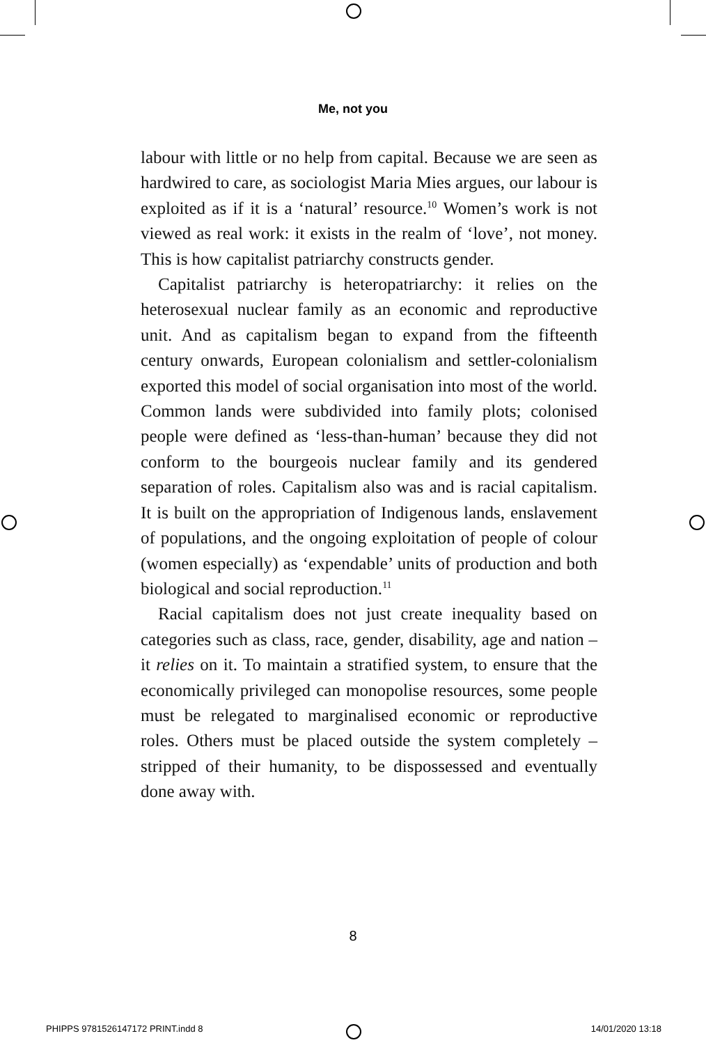Me, not you
labour with little or no help from capital. Because we are seen as hardwired to care, as sociologist Maria Mies argues, our labour is exploited as if it is a ‘natural’ resource.<sup>10</sup> Women’s work is not viewed as real work: it exists in the realm of ‘love’, not money. This is how capitalist patriarchy constructs gender.
Capitalist patriarchy is heteropatriarchy: it relies on the heterosexual nuclear family as an economic and reproductive unit. And as capitalism began to expand from the fifteenth century onwards, European colonialism and settler-colonialism exported this model of social organisation into most of the world. Common lands were subdivided into family plots; colonised people were defined as ‘less-than-human’ because they did not conform to the bourgeois nuclear family and its gendered separation of roles. Capitalism also was and is racial capitalism. It is built on the appropriation of Indigenous lands, enslavement of populations, and the ongoing exploitation of people of colour (women especially) as ‘expendable’ units of production and both biological and social reproduction.<sup>11</sup>
Racial capitalism does not just create inequality based on categories such as class, race, gender, disability, age and nation – it relies on it. To maintain a stratified system, to ensure that the economically privileged can monopolise resources, some people must be relegated to marginalised economic or reproductive roles. Others must be placed outside the system completely – stripped of their humanity, to be dispossessed and eventually done away with.
8
PHIPPS 9781526147172 PRINT.indd 8 14/01/2020 13:18